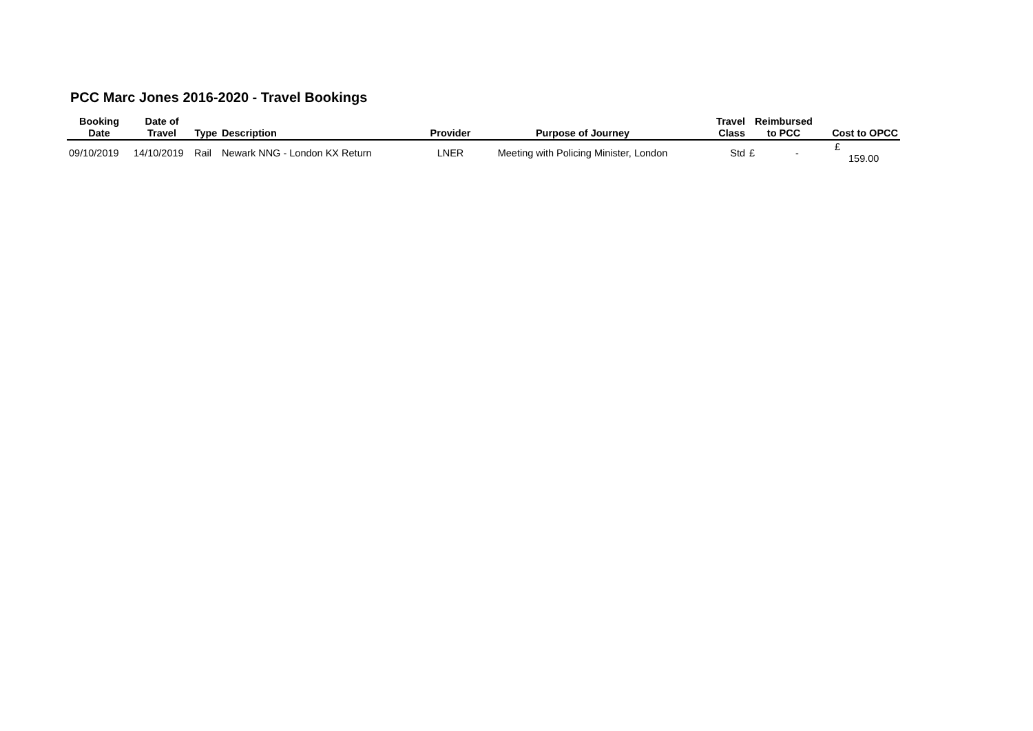PCC Marc Jones 2016-2020 - Travel Bookings
| Booking Date | Date of Travel | Type | Description | Provider | Purpose of Journey | Travel Class | Reimbursed to PCC | Cost to OPCC |
| --- | --- | --- | --- | --- | --- | --- | --- | --- |
| 09/10/2019 | 14/10/2019 | Rail | Newark NNG - London KX Return | LNER | Meeting with Policing Minister, London | Std | £ - | £ 159.00 |